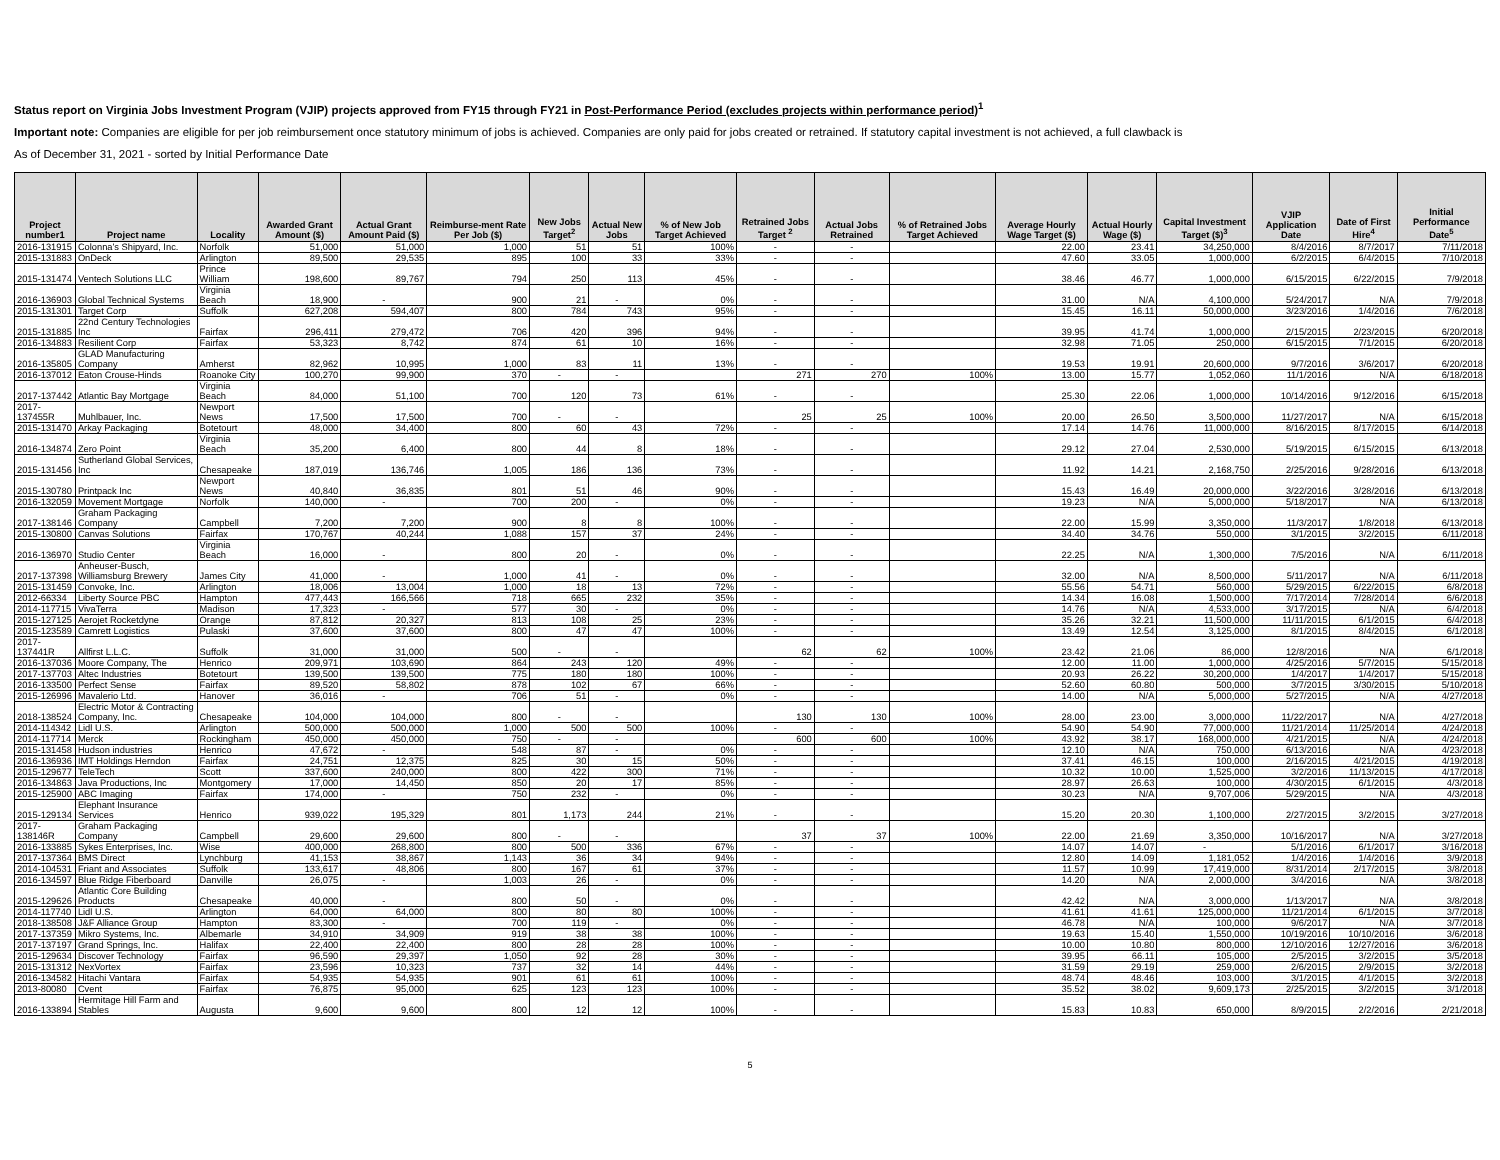Status report on Virginia Jobs Investment Program (VJIP) projects approved from FY15 through FY21 in Post-Performance Period (excludes projects within performance period)<sup>1</sup>
Important note: Companies are eligible for per job reimbursement once statutory minimum of jobs is achieved. Companies are only paid for jobs created or retrained. If statutory capital investment is not achieved, a full clawback is
As of December 31, 2021 - sorted by Initial Performance Date
| Project number1 | Project name | Locality | Awarded Grant Amount ($) | Actual Grant Amount Paid ($) | Reimburse-ment Rate Per Job ($) | New Jobs Target<sup>2</sup> | Actual New Jobs | % of New Job Target Achieved | Retrained Jobs Target <sup>2</sup> | Actual Jobs Retrained | % of Retrained Jobs Target Achieved | Average Hourly Wage Target ($) | Actual Hourly Wage ($) | Capital Investment Target ($)<sup>3</sup> | VJIP Application Date | Date of First Hire<sup>4</sup> | Initial Performance Date<sup>5</sup> |
| --- | --- | --- | --- | --- | --- | --- | --- | --- | --- | --- | --- | --- | --- | --- | --- | --- | --- |
| 2016-131915 | Colonna's Shipyard, Inc. | Norfolk | 51,000 | 51,000 | 1,000 | 51 | 51 | 100% | - | - | | 22.00 | 23.41 | 34,250,000 | 8/4/2016 | 8/7/2017 | 7/11/2018 |
| 2015-131883 | OnDeck | Arlington | 89,500 | 29,535 | 895 | 100 | 33 | 33% | - | - | | 47.60 | 33.05 | 1,000,000 | 6/2/2015 | 6/4/2015 | 7/10/2018 |
| 2015-131474 | Ventech Solutions LLC | Prince William | 198,600 | 89,767 | 794 | 250 | 113 | 45% | - | - | | 38.46 | 46.77 | 1,000,000 | 6/15/2015 | 6/22/2015 | 7/9/2018 |
| 2016-136903 | Global Technical Systems | Virginia Beach | 18,900 | - | 900 | 21 | - | 0% | - | - | | 31.00 | N/A | 4,100,000 | 5/24/2017 | N/A | 7/9/2018 |
| 2015-131301 | Target Corp | Suffolk | 627,208 | 594,407 | 800 | 784 | 743 | 95% | - | - | | 15.45 | 16.11 | 50,000,000 | 3/23/2016 | 1/4/2016 | 7/6/2018 |
| 2015-131885 | 22nd Century Technologies Inc | Fairfax | 296,411 | 279,472 | 706 | 420 | 396 | 94% | - | - | | 39.95 | 41.74 | 1,000,000 | 2/15/2015 | 2/23/2015 | 6/20/2018 |
| 2016-134883 | Resilient Corp | Fairfax | 53,323 | 8,742 | 874 | 61 | 10 | 16% | - | - | | 32.98 | 71.05 | 250,000 | 6/15/2015 | 7/1/2015 | 6/20/2018 |
| 2016-135805 | GLAD Manufacturing Company | Amherst | 82,962 | 10,995 | 1,000 | 83 | 11 | 13% | - | - | | 19.53 | 19.91 | 20,600,000 | 9/7/2016 | 3/6/2017 | 6/20/2018 |
| 2016-137012 | Eaton Crouse-Hinds | Roanoke City | 100,270 | 99,900 | 370 | - | - | | 271 | 270 | 100% | 13.00 | 15.77 | 1,052,060 | 11/1/2016 | N/A | 6/18/2018 |
| 2017-137442 | Atlantic Bay Mortgage | Virginia Beach | 84,000 | 51,100 | 700 | 120 | 73 | 61% | - | - | | 25.30 | 22.06 | 1,000,000 | 10/14/2016 | 9/12/2016 | 6/15/2018 |
| 2017-137455R | Muhlbauer, Inc. | Newport News | 17,500 | 17,500 | 700 | - | - | | 25 | 25 | 100% | 20.00 | 26.50 | 3,500,000 | 11/27/2017 | N/A | 6/15/2018 |
| 2015-131470 | Arkay Packaging | Botetourt | 48,000 | 34,400 | 800 | 60 | 43 | 72% | - | - | | 17.14 | 14.76 | 11,000,000 | 8/16/2015 | 8/17/2015 | 6/14/2018 |
| 2016-134874 | Zero Point | Virginia Beach | 35,200 | 6,400 | 800 | 44 | 8 | 18% | - | - | | 29.12 | 27.04 | 2,530,000 | 5/19/2015 | 6/15/2015 | 6/13/2018 |
| 2015-131456 | Sutherland Global Services, Inc | Chesapeake | 187,019 | 136,746 | 1,005 | 186 | 136 | 73% | - | - | | 11.92 | 14.21 | 2,168,750 | 2/25/2016 | 9/28/2016 | 6/13/2018 |
| 2015-130780 | Printpack Inc | Newport News | 40,840 | 36,835 | 801 | 51 | 46 | 90% | - | - | | 15.43 | 16.49 | 20,000,000 | 3/22/2016 | 3/28/2016 | 6/13/2018 |
| 2016-132059 | Movement Mortgage | Norfolk | 140,000 | - | 700 | 200 | - | 0% | - | - | | 19.23 | N/A | 5,000,000 | 5/18/2017 | N/A | 6/13/2018 |
| 2017-138146 | Graham Packaging Company | Campbell | 7,200 | 7,200 | 900 | 8 | 8 | 100% | - | - | | 22.00 | 15.99 | 3,350,000 | 11/3/2017 | 1/8/2018 | 6/13/2018 |
| 2015-130800 | Canvas Solutions | Fairfax | 170,767 | 40,244 | 1,088 | 157 | 37 | 24% | - | - | | 34.40 | 34.76 | 550,000 | 3/1/2015 | 3/2/2015 | 6/11/2018 |
| 2016-136970 | Studio Center | Virginia Beach | 16,000 | - | 800 | 20 | - | 0% | - | - | | 22.25 | N/A | 1,300,000 | 7/5/2016 | N/A | 6/11/2018 |
| 2017-137398 | Anheuser-Busch, Williamsburg Brewery | James City | 41,000 | - | 1,000 | 41 | - | 0% | - | - | | 32.00 | N/A | 8,500,000 | 5/11/2017 | N/A | 6/11/2018 |
| 2015-131459 | Convoke, Inc. | Arlington | 18,006 | 13,004 | 1,000 | 18 | 13 | 72% | - | - | | 55.56 | 54.71 | 560,000 | 5/29/2015 | 6/22/2015 | 6/8/2018 |
| 2012-66334 | Liberty Source PBC | Hampton | 477,443 | 166,566 | 718 | 665 | 232 | 35% | - | - | | 14.34 | 16.08 | 1,500,000 | 7/17/2014 | 7/28/2014 | 6/6/2018 |
| 2014-117715 | VivaTerra | Madison | 17,323 | - | 577 | 30 | - | 0% | - | - | | 14.76 | N/A | 4,533,000 | 3/17/2015 | N/A | 6/4/2018 |
| 2015-127125 | Aerojet Rocketdyne | Orange | 87,812 | 20,327 | 813 | 108 | 25 | 23% | - | - | | 35.26 | 32.21 | 11,500,000 | 11/11/2015 | 6/1/2015 | 6/4/2018 |
| 2015-123589 | Camrett Logistics | Pulaski | 37,600 | 37,600 | 800 | 47 | 47 | 100% | - | - | | 13.49 | 12.54 | 3,125,000 | 8/1/2015 | 8/4/2015 | 6/1/2018 |
| 2017-137441R | Allfirst L.L.C. | Suffolk | 31,000 | 31,000 | 500 | - | - | | 62 | 62 | 100% | 23.42 | 21.06 | 86,000 | 12/8/2016 | N/A | 6/1/2018 |
| 2016-137036 | Moore Company, The | Henrico | 209,971 | 103,690 | 864 | 243 | 120 | 49% | - | - | | 12.00 | 11.00 | 1,000,000 | 4/25/2016 | 5/7/2015 | 5/15/2018 |
| 2017-137703 | Altec Industries | Botetourt | 139,500 | 139,500 | 775 | 180 | 180 | 100% | - | - | | 20.93 | 26.22 | 30,200,000 | 1/4/2017 | 1/4/2017 | 5/15/2018 |
| 2016-133500 | Perfect Sense | Fairfax | 89,520 | 58,802 | 878 | 102 | 67 | 66% | - | - | | 52.60 | 60.80 | 500,000 | 3/7/2015 | 3/30/2015 | 5/10/2018 |
| 2015-126996 | Mavalerio Ltd. | Hanover | 36,016 | - | 706 | 51 | - | 0% | - | - | | 14.00 | N/A | 5,000,000 | 5/27/2015 | N/A | 4/27/2018 |
| 2018-138524 | Electric Motor & Contracting Company, Inc. | Chesapeake | 104,000 | 104,000 | 800 | - | - | | 130 | 130 | 100% | 28.00 | 23.00 | 3,000,000 | 11/22/2017 | N/A | 4/27/2018 |
| 2014-114342 | Lidl U.S. | Arlington | 500,000 | 500,000 | 1,000 | 500 | 500 | 100% | - | - | | 54.90 | 54.90 | 77,000,000 | 11/21/2014 | 11/25/2014 | 4/24/2018 |
| 2014-117714 | Merck | Rockingham | 450,000 | 450,000 | 750 | - | - | | 600 | 600 | 100% | 43.92 | 38.17 | 168,000,000 | 4/21/2015 | N/A | 4/24/2018 |
| 2015-131458 | Hudson industries | Henrico | 47,672 | - | 548 | 87 | - | 0% | - | - | | 12.10 | N/A | 750,000 | 6/13/2016 | N/A | 4/23/2018 |
| 2016-136936 | IMT Holdings Herndon | Fairfax | 24,751 | 12,375 | 825 | 30 | 15 | 50% | - | - | | 37.41 | 46.15 | 100,000 | 2/16/2015 | 4/21/2015 | 4/19/2018 |
| 2015-129677 | TeleTech | Scott | 337,600 | 240,000 | 800 | 422 | 300 | 71% | - | - | | 10.32 | 10.00 | 1,525,000 | 3/2/2016 | 11/13/2015 | 4/17/2018 |
| 2016-134863 | Java Productions, Inc | Montgomery | 17,000 | 14,450 | 850 | 20 | 17 | 85% | - | - | | 28.97 | 26.63 | 100,000 | 4/30/2015 | 6/1/2015 | 4/3/2018 |
| 2015-125900 | ABC Imaging | Fairfax | 174,000 | - | 750 | 232 | - | 0% | - | - | | 30.23 | N/A | 9,707,006 | 5/29/2015 | N/A | 4/3/2018 |
| 2015-129134 | Elephant Insurance Services | Henrico | 939,022 | 195,329 | 801 | 1,173 | 244 | 21% | - | - | | 15.20 | 20.30 | 1,100,000 | 2/27/2015 | 3/2/2015 | 3/27/2018 |
| 2017-138146R | Graham Packaging Company | Campbell | 29,600 | 29,600 | 800 | - | - | | 37 | 37 | 100% | 22.00 | 21.69 | 3,350,000 | 10/16/2017 | N/A | 3/27/2018 |
| 2016-133885 | Sykes Enterprises, Inc. | Wise | 400,000 | 268,800 | 800 | 500 | 336 | 67% | - | - | | 14.07 | 14.07 | - | 5/1/2016 | 6/1/2017 | 3/16/2018 |
| 2017-137364 | BMS Direct | Lynchburg | 41,153 | 38,867 | 1,143 | 36 | 34 | 94% | - | - | | 12.80 | 14.09 | 1,181,052 | 1/4/2016 | 1/4/2016 | 3/9/2018 |
| 2014-104531 | Friant and Associates | Suffolk | 133,617 | 48,806 | 800 | 167 | 61 | 37% | - | - | | 11.57 | 10.99 | 17,419,000 | 8/31/2014 | 2/17/2015 | 3/8/2018 |
| 2016-134597 | Blue Ridge Fiberboard | Danville | 26,075 | - | 1,003 | 26 | - | 0% | - | - | | 14.20 | N/A | 2,000,000 | 3/4/2016 | N/A | 3/8/2018 |
| 2015-129626 | Atlantic Core Building Products | Chesapeake | 40,000 | - | 800 | 50 | - | 0% | - | - | | 42.42 | N/A | 3,000,000 | 1/13/2017 | N/A | 3/8/2018 |
| 2014-117740 | Lidl U.S. | Arlington | 64,000 | 64,000 | 800 | 80 | 80 | 100% | - | - | | 41.61 | 41.61 | 125,000,000 | 11/21/2014 | 6/1/2015 | 3/7/2018 |
| 2018-138508 | J&F Alliance Group | Hampton | 83,300 | - | 700 | 119 | - | 0% | - | - | | 46.78 | N/A | 100,000 | 9/6/2017 | N/A | 3/7/2018 |
| 2017-137359 | Mikro Systems, Inc. | Albemarle | 34,910 | 34,909 | 919 | 38 | 38 | 100% | - | - | | 19.63 | 15.40 | 1,550,000 | 10/19/2016 | 10/10/2016 | 3/6/2018 |
| 2017-137197 | Grand Springs, Inc. | Halifax | 22,400 | 22,400 | 800 | 28 | 28 | 100% | - | - | | 10.00 | 10.80 | 800,000 | 12/10/2016 | 12/27/2016 | 3/6/2018 |
| 2015-129634 | Discover Technology | Fairfax | 96,590 | 29,397 | 1,050 | 92 | 28 | 30% | - | - | | 39.95 | 66.11 | 105,000 | 2/5/2015 | 3/2/2015 | 3/5/2018 |
| 2015-131312 | NexVortex | Fairfax | 23,596 | 10,323 | 737 | 32 | 14 | 44% | - | - | | 31.59 | 29.19 | 259,000 | 2/6/2015 | 2/9/2015 | 3/2/2018 |
| 2016-134582 | Hitachi Vantara | Fairfax | 54,935 | 54,935 | 901 | 61 | 61 | 100% | - | - | | 48.74 | 48.46 | 103,000 | 3/1/2015 | 4/1/2015 | 3/2/2018 |
| 2013-80080 | Cvent | Fairfax | 76,875 | 95,000 | 625 | 123 | 123 | 100% | - | - | | 35.52 | 38.02 | 9,609,173 | 2/25/2015 | 3/2/2015 | 3/1/2018 |
| 2016-133894 | Hermitage Hill Farm and Stables | Augusta | 9,600 | 9,600 | 800 | 12 | 12 | 100% | - | - | | 15.83 | 10.83 | 650,000 | 8/9/2015 | 2/2/2016 | 2/21/2018 |
5